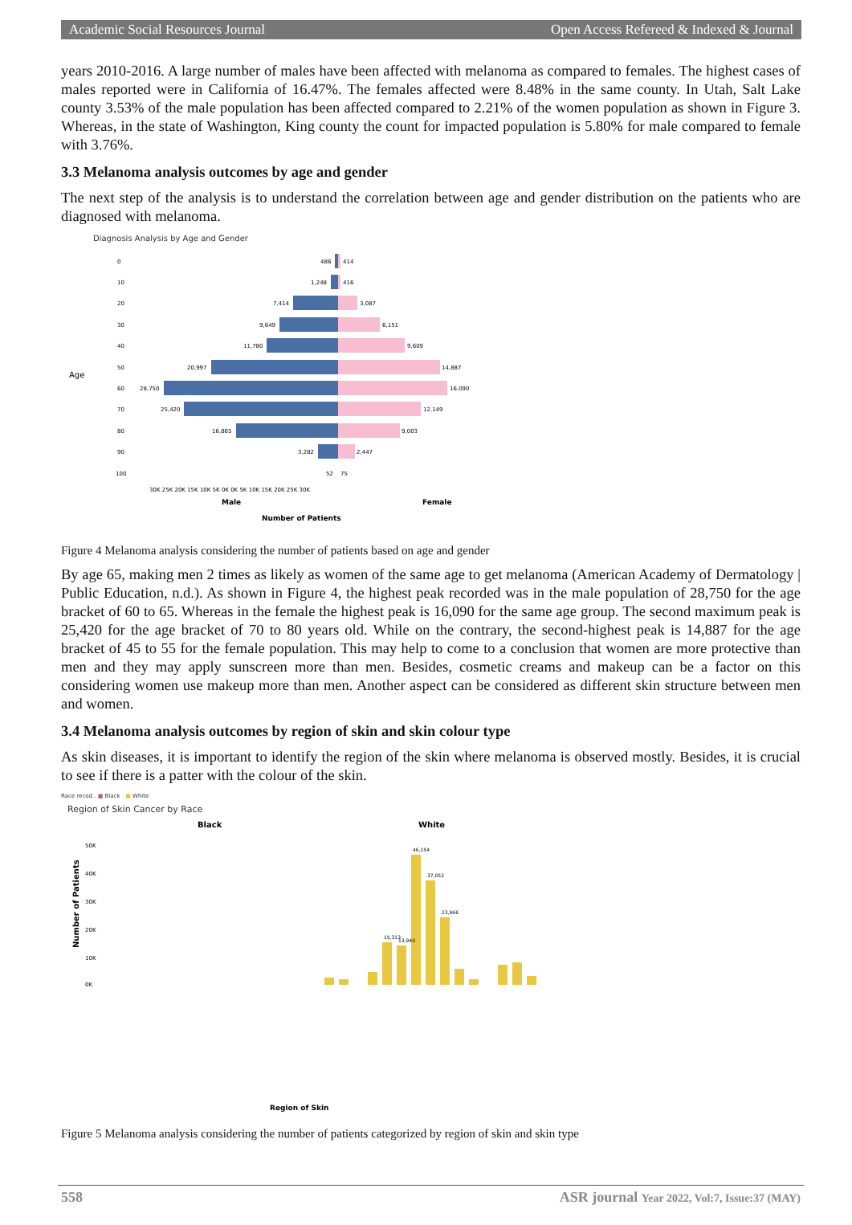Academic Social Resources Journal Open Access Refereed & Indexed & Journal
years 2010-2016. A large number of males have been affected with melanoma as compared to females. The highest cases of males reported were in California of 16.47%. The females affected were 8.48% in the same county. In Utah, Salt Lake county 3.53% of the male population has been affected compared to 2.21% of the women population as shown in Figure 3. Whereas, in the state of Washington, King county the count for impacted population is 5.80% for male compared to female with 3.76%.
3.3 Melanoma analysis outcomes by age and gender
The next step of the analysis is to understand the correlation between age and gender distribution on the patients who are diagnosed with melanoma.
Diagnosis Analysis by Age and Gender
Age
0
10
20
30
40
50
60
70
80
90
100
486
414
1,248
416
7,414
3,087
9,649
6,151
11,780
9,609
20,997
14,887
28,750
16,090
25,420
12,149
16,865
9,003
3,282
2,447
52
75
30K 25K 20K 15K 10K 5K 0K 0K 5K 10K 15K 20K 25K 30K
Male
Female
Number of Patients
Figure 4 Melanoma analysis considering the number of patients based on age and gender
By age 65, making men 2 times as likely as women of the same age to get melanoma (American Academy of Dermatology | Public Education, n.d.). As shown in Figure 4, the highest peak recorded was in the male population of 28,750 for the age bracket of 60 to 65. Whereas in the female the highest peak is 16,090 for the same age group. The second maximum peak is 25,420 for the age bracket of 70 to 80 years old. While on the contrary, the second-highest peak is 14,887 for the age bracket of 45 to 55 for the female population. This may help to come to a conclusion that women are more protective than men and they may apply sunscreen more than men. Besides, cosmetic creams and makeup can be a factor on this considering women use makeup more than men. Another aspect can be considered as different skin structure between men and women.
3.4 Melanoma analysis outcomes by region of skin and skin colour type
As skin diseases, it is important to identify the region of the skin where melanoma is observed mostly. Besides, it is crucial to see if there is a patter with the colour of the skin.
Race recod.. ■ Black ■ White
Region of Skin Cancer by Race
Black
White
Number of Patients
50K
40K
30K
20K
10K
0K
46,154
37,052
23,966
15,313
13,940
Region of Skin
Figure 5 Melanoma analysis considering the number of patients categorized by region of skin and skin type
558 ASR journal Year 2022, Vol:7, Issue:37 (MAY)